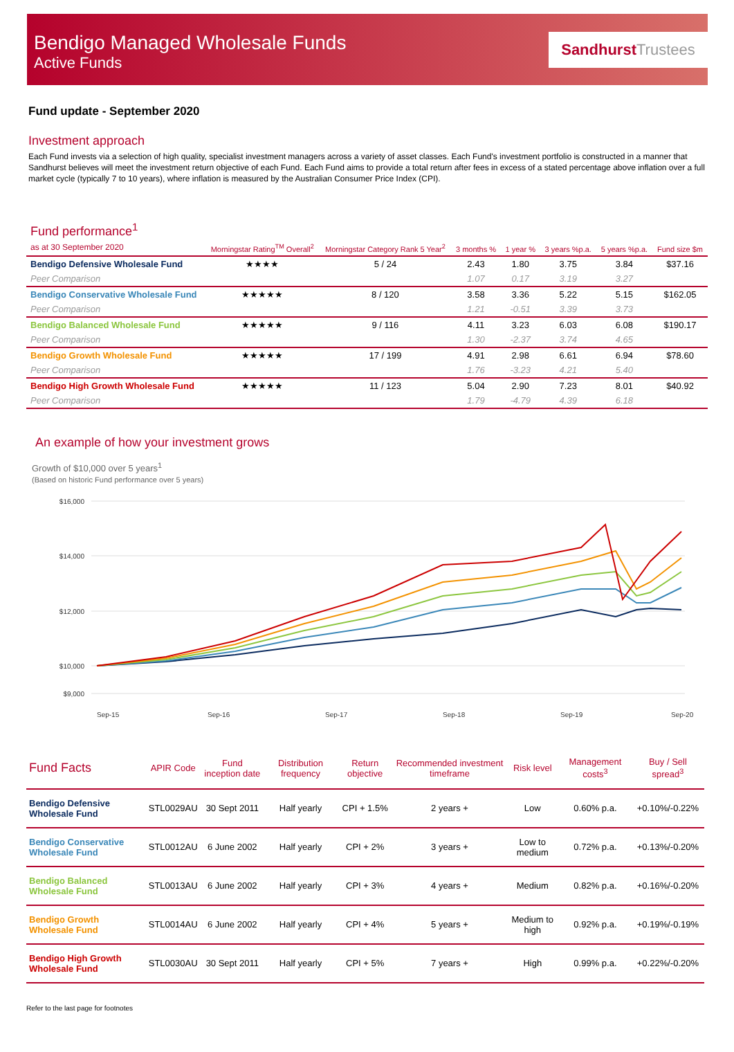Bendigo Managed Wholesale Funds
Active Funds
Sandhurst Trustees
Fund update - September 2020
Investment approach
Each Fund invests via a selection of high quality, specialist investment managers across a variety of asset classes. Each Fund's investment portfolio is constructed in a manner that Sandhurst believes will meet the investment return objective of each Fund. Each Fund aims to provide a total return after fees in excess of a stated percentage above inflation over a full market cycle (typically 7 to 10 years), where inflation is measured by the Australian Consumer Price Index (CPI).
| Fund performance<sup>1</sup> as at 30 September 2020 | Morningstar Rating<sup>TM</sup> Overall<sup>2</sup> | Morningstar Category Rank 5 Year<sup>2</sup> | 3 months % | 1 year % | 3 years %p.a. | 5 years %p.a. | Fund size $m |
| --- | --- | --- | --- | --- | --- | --- | --- |
| Bendigo Defensive Wholesale Fund | ★★★★ | 5 / 24 | 2.43 | 1.80 | 3.75 | 3.84 | $37.16 |
| Peer Comparison | | | 1.07 | 0.17 | 3.19 | 3.27 | |
| Bendigo Conservative Wholesale Fund | ★★★★★ | 8 / 120 | 3.58 | 3.36 | 5.22 | 5.15 | $162.05 |
| Peer Comparison | | | 1.21 | -0.51 | 3.39 | 3.73 | |
| Bendigo Balanced Wholesale Fund | ★★★★★ | 9 / 116 | 4.11 | 3.23 | 6.03 | 6.08 | $190.17 |
| Peer Comparison | | | 1.30 | -2.37 | 3.74 | 4.65 | |
| Bendigo Growth Wholesale Fund | ★★★★★ | 17 / 199 | 4.91 | 2.98 | 6.61 | 6.94 | $78.60 |
| Peer Comparison | | | 1.76 | -3.23 | 4.21 | 5.40 | |
| Bendigo High Growth Wholesale Fund | ★★★★★ | 11 / 123 | 5.04 | 2.90 | 7.23 | 8.01 | $40.92 |
| Peer Comparison | | | 1.79 | -4.79 | 4.39 | 6.18 | |
An example of how your investment grows
Growth of $10,000 over 5 years<sup>1</sup>
(Based on historic Fund performance over 5 years)
$16,000
$14,000
$12,000
$10,000
$9,000
Sep-15
Sep-16
Sep-17
Sep-18
Sep-19
Sep-20
| Fund Facts | APIR Code | Fund inception date | Distribution frequency | Return objective | Recommended investment timeframe | Risk level | Management costs<sup>3</sup> | Buy / Sell spread<sup>3</sup> |
| --- | --- | --- | --- | --- | --- | --- | --- | --- |
| Bendigo Defensive Wholesale Fund | STL0029AU | 30 Sept 2011 | Half yearly | CPI + 1.5% | 2 years + | Low | 0.60% p.a. | +0.10%/-0.22% |
| Bendigo Conservative Wholesale Fund | STL0012AU | 6 June 2002 | Half yearly | CPI + 2% | 3 years + | Low to medium | 0.72% p.a. | +0.13%/-0.20% |
| Bendigo Balanced Wholesale Fund | STL0013AU | 6 June 2002 | Half yearly | CPI + 3% | 4 years + | Medium | 0.82% p.a. | +0.16%/-0.20% |
| Bendigo Growth Wholesale Fund | STL0014AU | 6 June 2002 | Half yearly | CPI + 4% | 5 years + | Medium to high | 0.92% p.a. | +0.19%/-0.19% |
| Bendigo High Growth Wholesale Fund | STL0030AU | 30 Sept 2011 | Half yearly | CPI + 5% | 7 years + | High | 0.99% p.a. | +0.22%/-0.20% |
Refer to the last page for footnotes